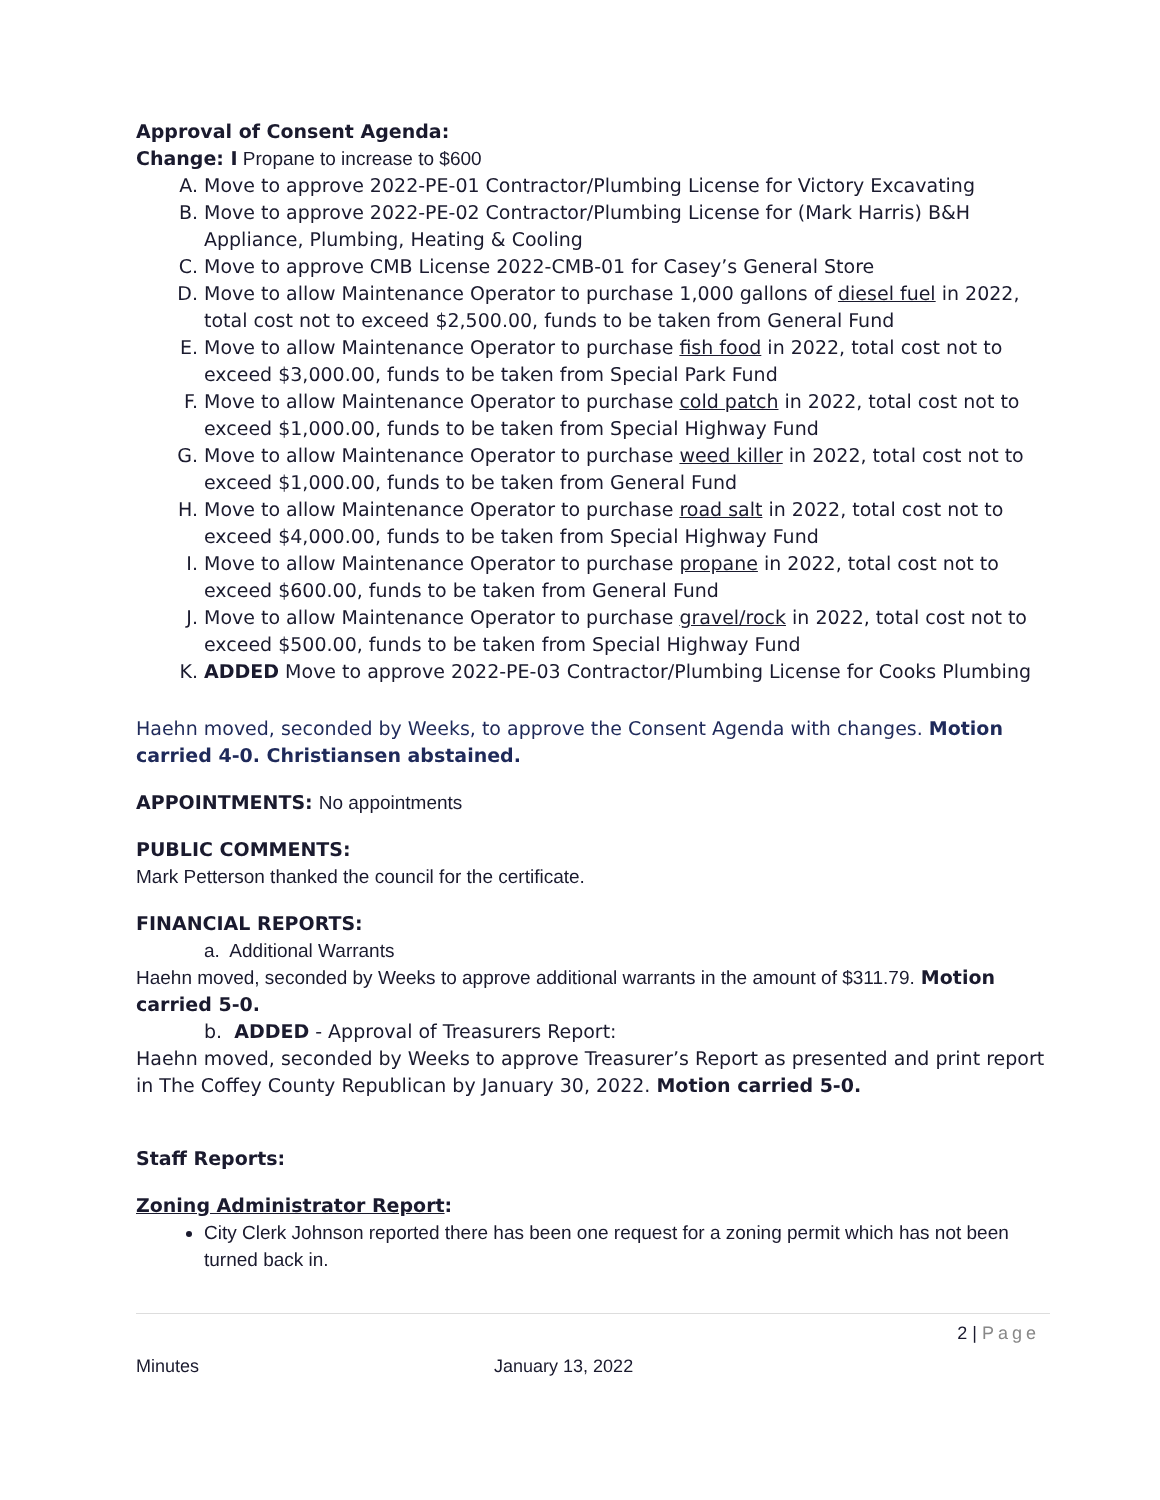Approval of Consent Agenda:
Change: I Propane to increase to $600
A. Move to approve 2022-PE-01 Contractor/Plumbing License for Victory Excavating
B. Move to approve 2022-PE-02 Contractor/Plumbing License for (Mark Harris) B&H Appliance, Plumbing, Heating & Cooling
C. Move to approve CMB License 2022-CMB-01 for Casey’s General Store
D. Move to allow Maintenance Operator to purchase 1,000 gallons of diesel fuel in 2022, total cost not to exceed $2,500.00, funds to be taken from General Fund
E. Move to allow Maintenance Operator to purchase fish food in 2022, total cost not to exceed $3,000.00, funds to be taken from Special Park Fund
F. Move to allow Maintenance Operator to purchase cold patch in 2022, total cost not to exceed $1,000.00, funds to be taken from Special Highway Fund
G. Move to allow Maintenance Operator to purchase weed killer in 2022, total cost not to exceed $1,000.00, funds to be taken from General Fund
H. Move to allow Maintenance Operator to purchase road salt in 2022, total cost not to exceed $4,000.00, funds to be taken from Special Highway Fund
I. Move to allow Maintenance Operator to purchase propane in 2022, total cost not to exceed $600.00, funds to be taken from General Fund
J. Move to allow Maintenance Operator to purchase gravel/rock in 2022, total cost not to exceed $500.00, funds to be taken from Special Highway Fund
K. ADDED Move to approve 2022-PE-03 Contractor/Plumbing License for Cooks Plumbing
Haehn moved, seconded by Weeks, to approve the Consent Agenda with changes. Motion carried 4-0. Christiansen abstained.
APPOINTMENTS: No appointments
PUBLIC COMMENTS:
Mark Petterson thanked the council for the certificate.
FINANCIAL REPORTS:
a. Additional Warrants
Haehn moved, seconded by Weeks to approve additional warrants in the amount of $311.79. Motion carried 5-0.
b. ADDED - Approval of Treasurers Report:
Haehn moved, seconded by Weeks to approve Treasurer’s Report as presented and print report in The Coffey County Republican by January 30, 2022. Motion carried 5-0.
Staff Reports:
Zoning Administrator Report:
City Clerk Johnson reported there has been one request for a zoning permit which has not been turned back in.
2 | Page
Minutes January 13, 2022